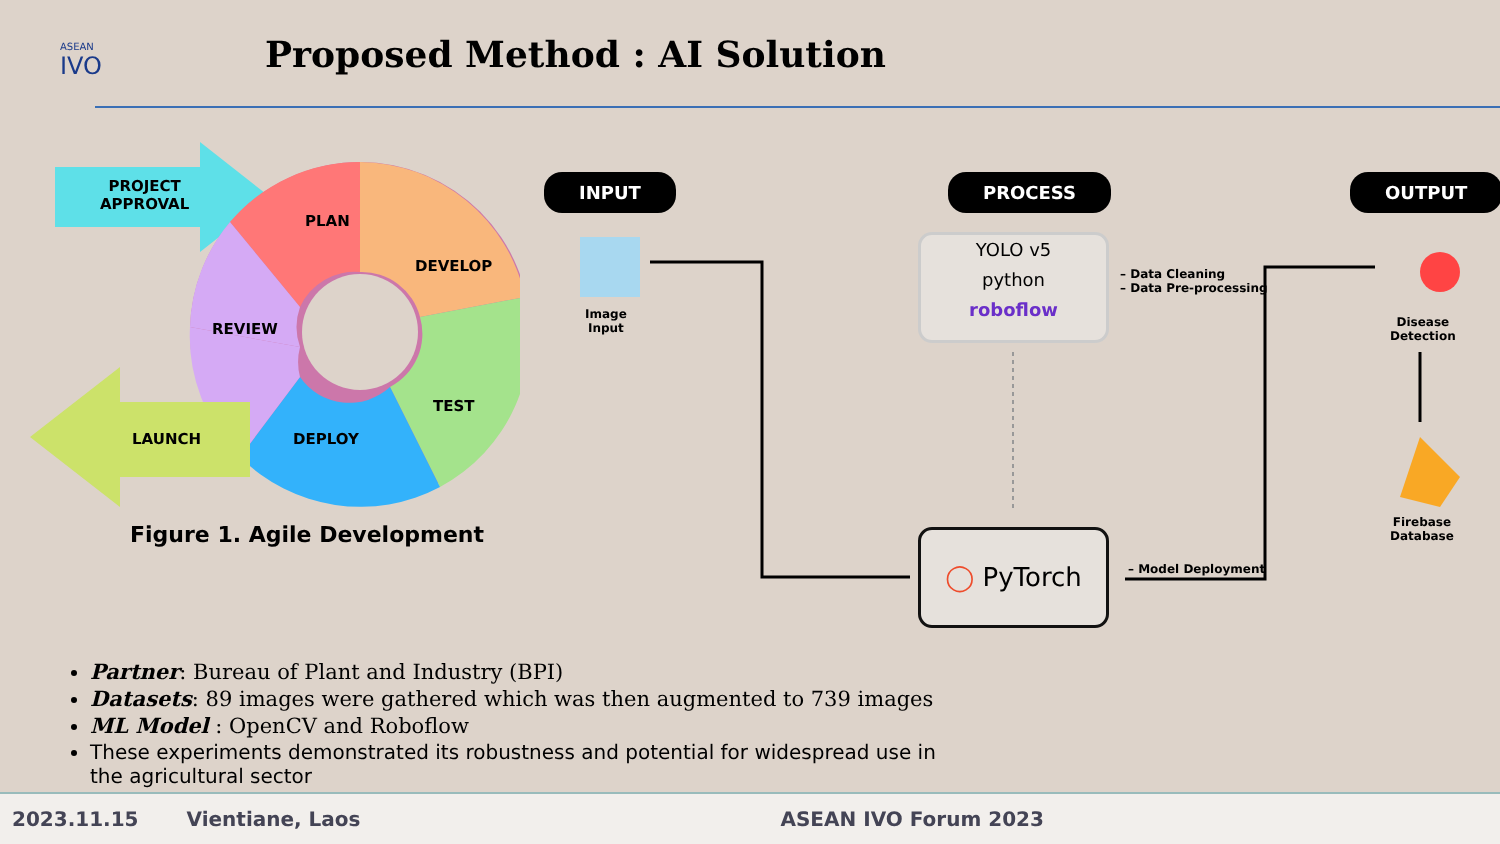ASEAN
IVO
Proposed Method : AI Solution
PROJECT
APPROVAL
PLAN
DEVELOP
REVIEW
TEST
LAUNCH DEPLOY
Figure 1. Agile Development
INPUT PROCESS OUTPUT
Image
Input
YOLO v5
python
roboflow
– Data Cleaning
– Data Pre-processing
◯ PyTorch
– Model Deployment
Disease
Detection
Firebase
Database
Partner: Bureau of Plant and Industry (BPI)
Datasets: 89 images were gathered which was then augmented to 739 images
ML Model : OpenCV and Roboflow
These experiments demonstrated its robustness and potential for widespread use in the agricultural sector
2023.11.15 Vientiane, Laos ASEAN IVO Forum 2023